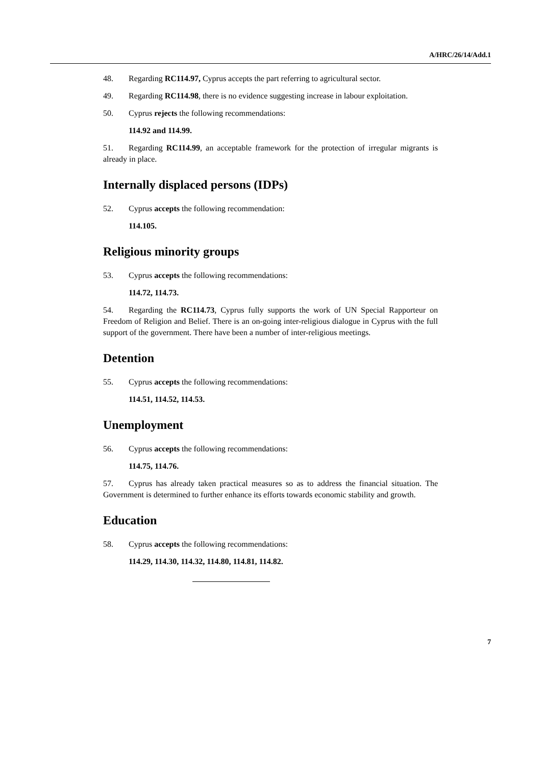A/HRC/26/14/Add.1
48. Regarding RC114.97, Cyprus accepts the part referring to agricultural sector.
49. Regarding RC114.98, there is no evidence suggesting increase in labour exploitation.
50. Cyprus rejects the following recommendations:
114.92 and 114.99.
51. Regarding RC114.99, an acceptable framework for the protection of irregular migrants is already in place.
Internally displaced persons (IDPs)
52. Cyprus accepts the following recommendation:
114.105.
Religious minority groups
53. Cyprus accepts the following recommendations:
114.72, 114.73.
54. Regarding the RC114.73, Cyprus fully supports the work of UN Special Rapporteur on Freedom of Religion and Belief. There is an on-going inter-religious dialogue in Cyprus with the full support of the government. There have been a number of inter-religious meetings.
Detention
55. Cyprus accepts the following recommendations:
114.51, 114.52, 114.53.
Unemployment
56. Cyprus accepts the following recommendations:
114.75, 114.76.
57. Cyprus has already taken practical measures so as to address the financial situation. The Government is determined to further enhance its efforts towards economic stability and growth.
Education
58. Cyprus accepts the following recommendations:
114.29, 114.30, 114.32, 114.80, 114.81, 114.82.
7